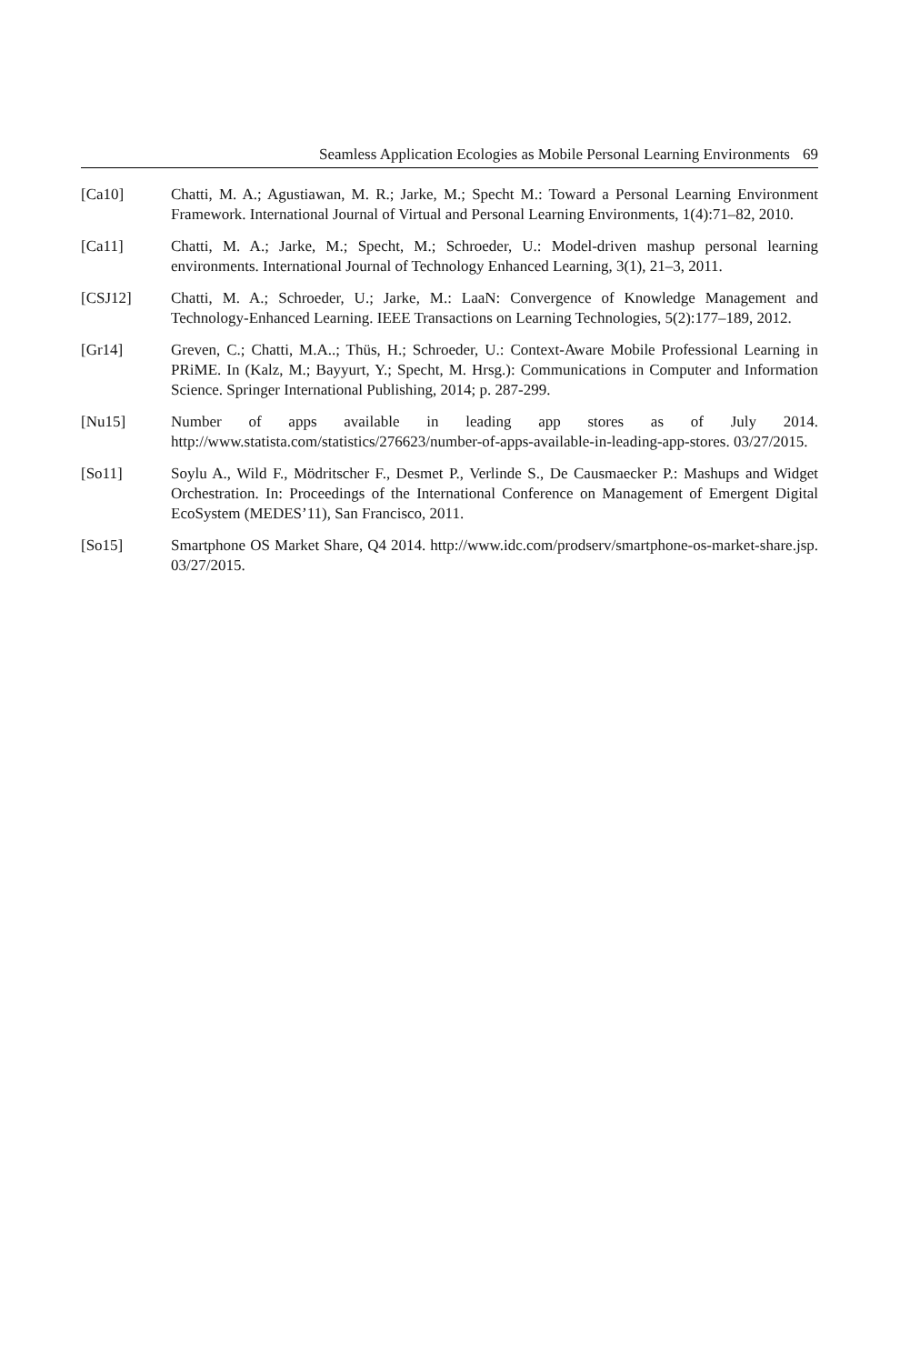Seamless Application Ecologies as Mobile Personal Learning Environments 69
[Ca10] Chatti, M. A.; Agustiawan, M. R.; Jarke, M.; Specht M.: Toward a Personal Learning Environment Framework. International Journal of Virtual and Personal Learning Environments, 1(4):71–82, 2010.
[Ca11] Chatti, M. A.; Jarke, M.; Specht, M.; Schroeder, U.: Model-driven mashup personal learning environments. International Journal of Technology Enhanced Learning, 3(1), 21–3, 2011.
[CSJ12] Chatti, M. A.; Schroeder, U.; Jarke, M.: LaaN: Convergence of Knowledge Management and Technology-Enhanced Learning. IEEE Transactions on Learning Technologies, 5(2):177–189, 2012.
[Gr14] Greven, C.; Chatti, M.A..; Thüs, H.; Schroeder, U.: Context-Aware Mobile Professional Learning in PRiME. In (Kalz, M.; Bayyurt, Y.; Specht, M. Hrsg.): Communications in Computer and Information Science. Springer International Publishing, 2014; p. 287-299.
[Nu15] Number of apps available in leading app stores as of July 2014. http://www.statista.com/statistics/276623/number-of-apps-available-in-leading-app-stores. 03/27/2015.
[So11] Soylu A., Wild F., Mödritscher F., Desmet P., Verlinde S., De Causmaecker P.: Mashups and Widget Orchestration. In: Proceedings of the International Conference on Management of Emergent Digital EcoSystem (MEDES’11), San Francisco, 2011.
[So15] Smartphone OS Market Share, Q4 2014. http://www.idc.com/prodserv/smartphone-os-market-share.jsp. 03/27/2015.